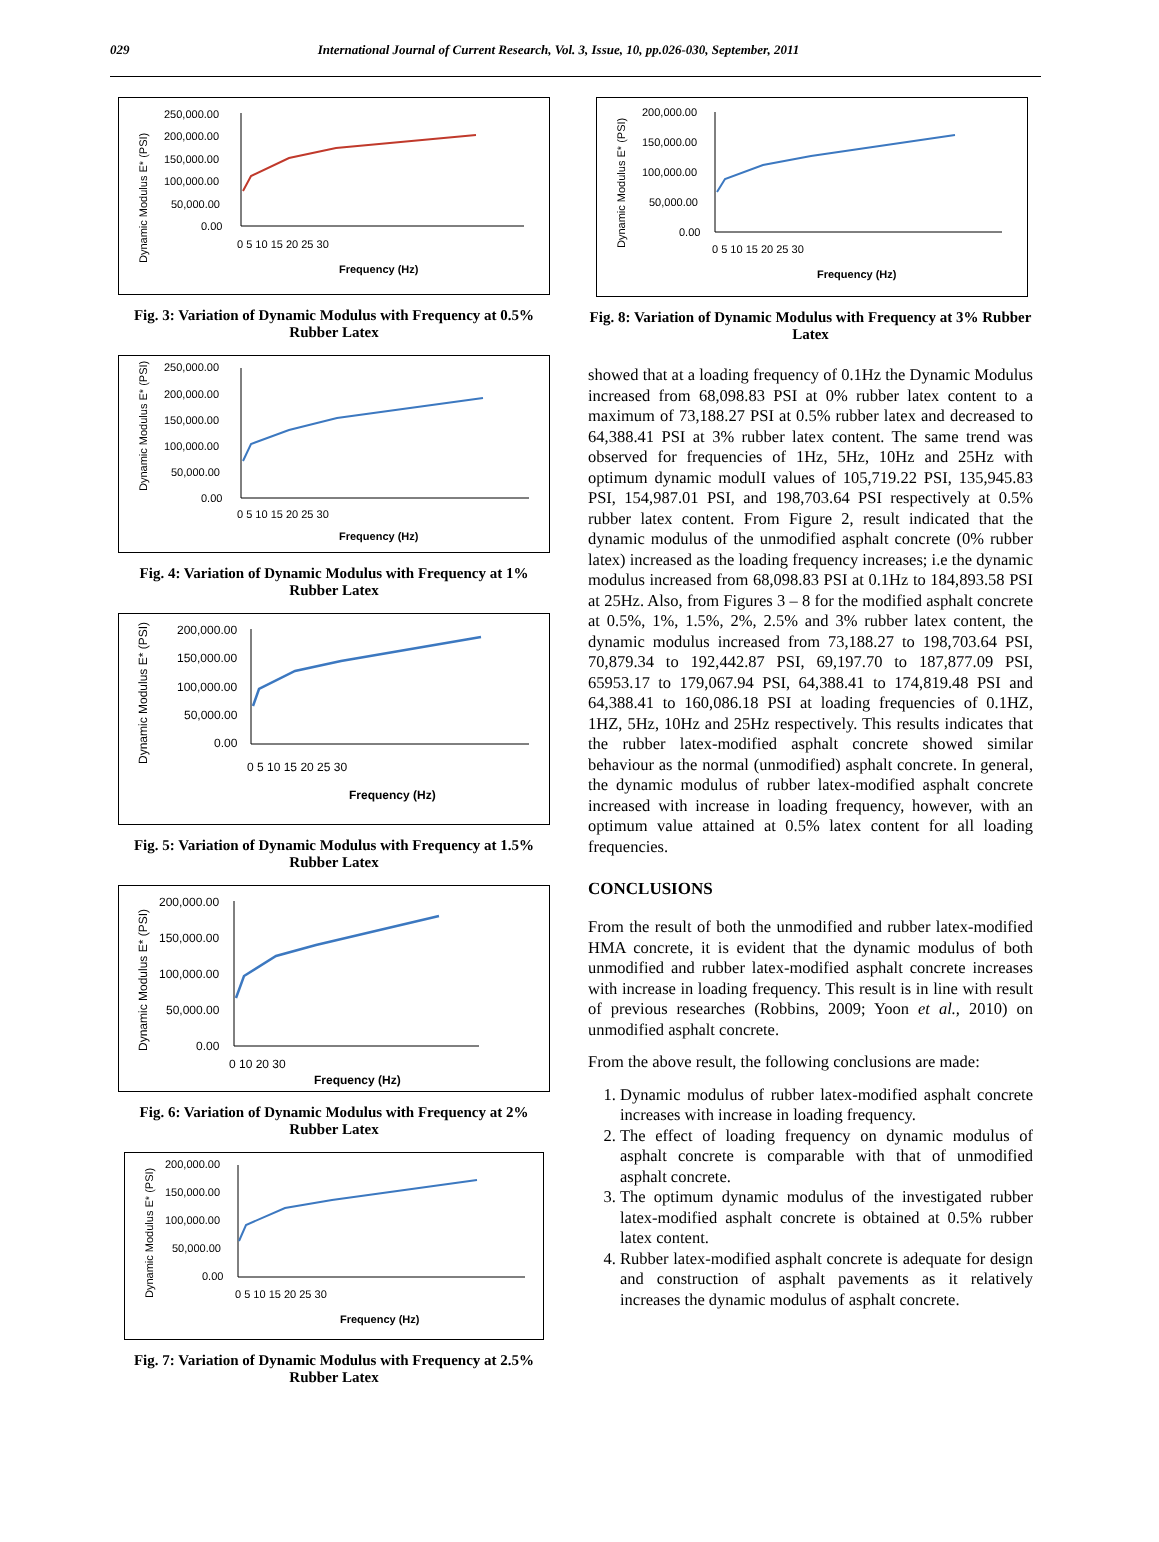029 International Journal of Current Research, Vol. 3, Issue, 10, pp.026-030, September, 2011
Dynamic Modulus E* (PSI)
250,000.00
200,000.00
150,000.00
100,000.00
50,000.00
0.00
0 5 10 15 20 25 30
Frequency (Hz)
Fig. 3: Variation of Dynamic Modulus with Frequency at 0.5% Rubber Latex
Dynamic Modulus E* (PSI)
250,000.00
200,000.00
150,000.00
100,000.00
50,000.00
0.00
0 5 10 15 20 25 30
Frequency (Hz)
Fig. 4: Variation of Dynamic Modulus with Frequency at 1% Rubber Latex
Dynamic Modulus E* (PSI)
200,000.00
150,000.00
100,000.00
50,000.00
0.00
0 5 10 15 20 25 30
Frequency (Hz)
Fig. 5: Variation of Dynamic Modulus with Frequency at 1.5% Rubber Latex
Dynamic Modulus E* (PSI)
200,000.00
150,000.00
100,000.00
50,000.00
0.00
0 10 20 30
Frequency (Hz)
Fig. 6: Variation of Dynamic Modulus with Frequency at 2% Rubber Latex
Dynamic Modulus E* (PSI)
200,000.00
150,000.00
100,000.00
50,000.00
0.00
0 5 10 15 20 25 30
Frequency (Hz)
Fig. 7: Variation of Dynamic Modulus with Frequency at 2.5% Rubber Latex
Dynamic Modulus E* (PSI)
200,000.00
150,000.00
100,000.00
50,000.00
0.00
0 5 10 15 20 25 30
Frequency (Hz)
Fig. 8: Variation of Dynamic Modulus with Frequency at 3% Rubber Latex
showed that at a loading frequency of 0.1Hz the Dynamic Modulus increased from 68,098.83 PSI at 0% rubber latex content to a maximum of 73,188.27 PSI at 0.5% rubber latex and decreased to 64,388.41 PSI at 3% rubber latex content. The same trend was observed for frequencies of 1Hz, 5Hz, 10Hz and 25Hz with optimum dynamic modulI values of 105,719.22 PSI, 135,945.83 PSI, 154,987.01 PSI, and 198,703.64 PSI respectively at 0.5% rubber latex content. From Figure 2, result indicated that the dynamic modulus of the unmodified asphalt concrete (0% rubber latex) increased as the loading frequency increases; i.e the dynamic modulus increased from 68,098.83 PSI at 0.1Hz to 184,893.58 PSI at 25Hz. Also, from Figures 3 – 8 for the modified asphalt concrete at 0.5%, 1%, 1.5%, 2%, 2.5% and 3% rubber latex content, the dynamic modulus increased from 73,188.27 to 198,703.64 PSI, 70,879.34 to 192,442.87 PSI, 69,197.70 to 187,877.09 PSI, 65953.17 to 179,067.94 PSI, 64,388.41 to 174,819.48 PSI and 64,388.41 to 160,086.18 PSI at loading frequencies of 0.1HZ, 1HZ, 5Hz, 10Hz and 25Hz respectively. This results indicates that the rubber latex-modified asphalt concrete showed similar behaviour as the normal (unmodified) asphalt concrete. In general, the dynamic modulus of rubber latex-modified asphalt concrete increased with increase in loading frequency, however, with an optimum value attained at 0.5% latex content for all loading frequencies.
CONCLUSIONS
From the result of both the unmodified and rubber latex-modified HMA concrete, it is evident that the dynamic modulus of both unmodified and rubber latex-modified asphalt concrete increases with increase in loading frequency. This result is in line with result of previous researches (Robbins, 2009; Yoon et al., 2010) on unmodified asphalt concrete.
From the above result, the following conclusions are made:
1. Dynamic modulus of rubber latex-modified asphalt concrete increases with increase in loading frequency.
2. The effect of loading frequency on dynamic modulus of asphalt concrete is comparable with that of unmodified asphalt concrete.
3. The optimum dynamic modulus of the investigated rubber latex-modified asphalt concrete is obtained at 0.5% rubber latex content.
4. Rubber latex-modified asphalt concrete is adequate for design and construction of asphalt pavements as it relatively increases the dynamic modulus of asphalt concrete.